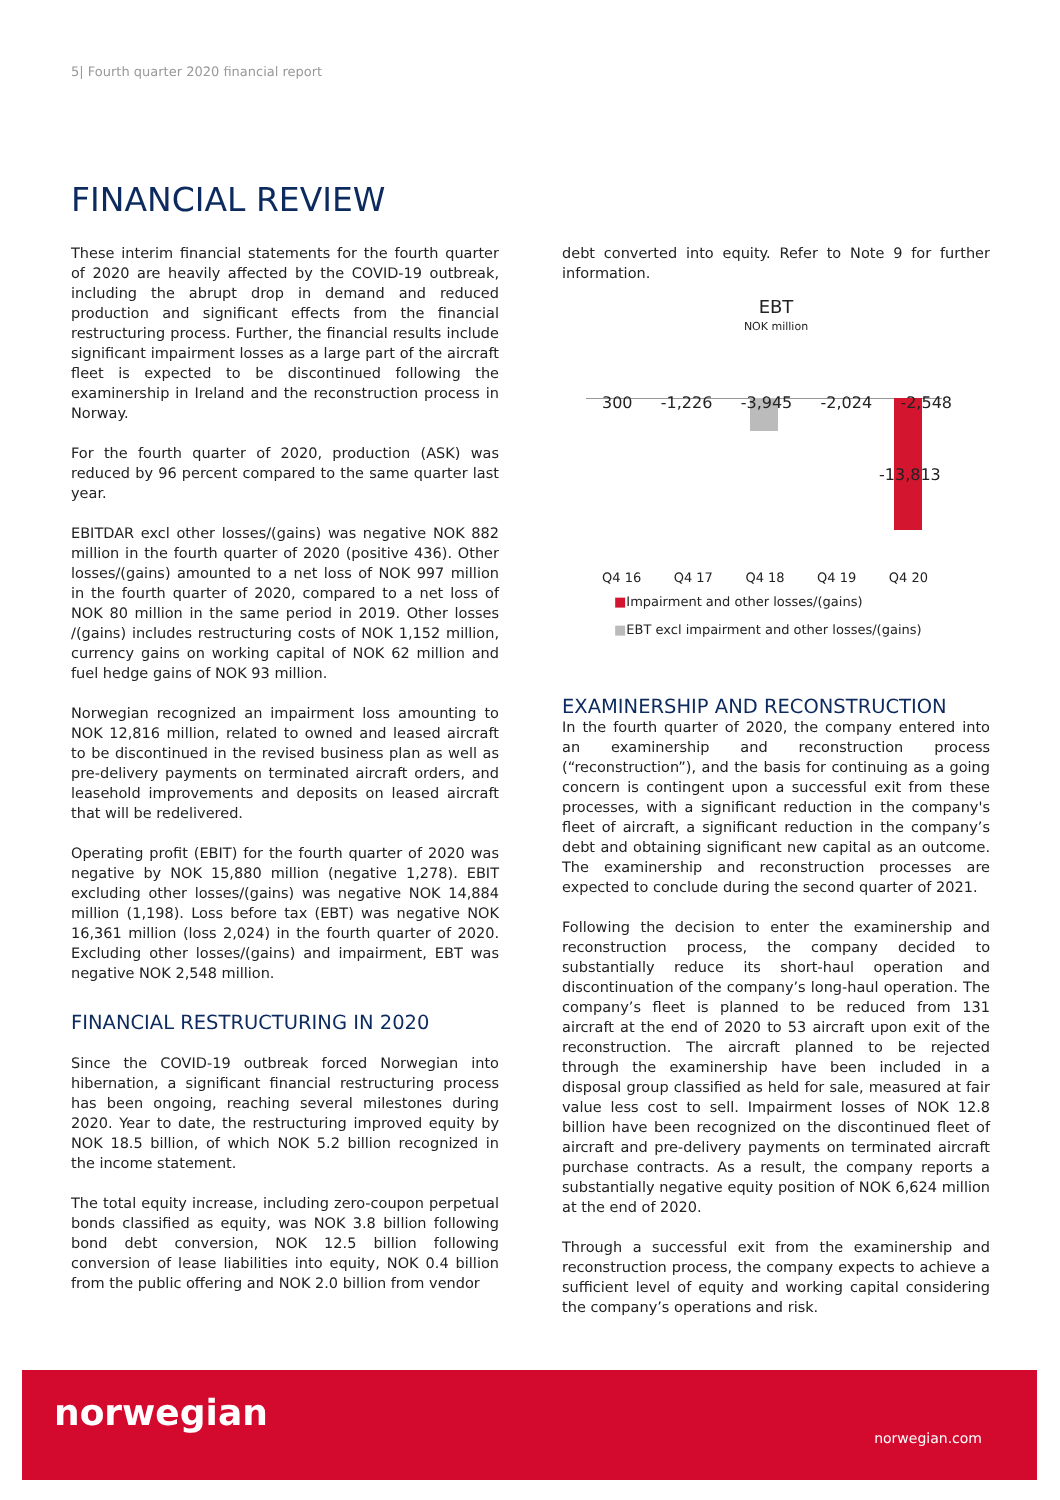5| Fourth quarter 2020 financial report
FINANCIAL REVIEW
These interim financial statements for the fourth quarter of 2020 are heavily affected by the COVID-19 outbreak, including the abrupt drop in demand and reduced production and significant effects from the financial restructuring process. Further, the financial results include significant impairment losses as a large part of the aircraft fleet is expected to be discontinued following the examinership in Ireland and the reconstruction process in Norway.
For the fourth quarter of 2020, production (ASK) was reduced by 96 percent compared to the same quarter last year.
EBITDAR excl other losses/(gains) was negative NOK 882 million in the fourth quarter of 2020 (positive 436). Other losses/(gains) amounted to a net loss of NOK 997 million in the fourth quarter of 2020, compared to a net loss of NOK 80 million in the same period in 2019. Other losses /(gains) includes restructuring costs of NOK 1,152 million, currency gains on working capital of NOK 62 million and fuel hedge gains of NOK 93 million.
Norwegian recognized an impairment loss amounting to NOK 12,816 million, related to owned and leased aircraft to be discontinued in the revised business plan as well as pre-delivery payments on terminated aircraft orders, and leasehold improvements and deposits on leased aircraft that will be redelivered.
Operating profit (EBIT) for the fourth quarter of 2020 was negative by NOK 15,880 million (negative 1,278). EBIT excluding other losses/(gains) was negative NOK 14,884 million (1,198). Loss before tax (EBT) was negative NOK 16,361 million (loss 2,024) in the fourth quarter of 2020. Excluding other losses/(gains) and impairment, EBT was negative NOK 2,548 million.
FINANCIAL RESTRUCTURING IN 2020
Since the COVID-19 outbreak forced Norwegian into hibernation, a significant financial restructuring process has been ongoing, reaching several milestones during 2020. Year to date, the restructuring improved equity by NOK 18.5 billion, of which NOK 5.2 billion recognized in the income statement.
The total equity increase, including zero-coupon perpetual bonds classified as equity, was NOK 3.8 billion following bond debt conversion, NOK 12.5 billion following conversion of lease liabilities into equity, NOK 0.4 billion from the public offering and NOK 2.0 billion from vendor
debt converted into equity. Refer to Note 9 for further information.
EBT
NOK million
300 -1,226 -3,945 -2,024 -2,548
-13,813
Q4 16 Q4 17 Q4 18 Q4 19 Q4 20
■Impairment and other losses/(gains)
■EBT excl impairment and other losses/(gains)
EXAMINERSHIP AND RECONSTRUCTION
In the fourth quarter of 2020, the company entered into an examinership and reconstruction process (“reconstruction”), and the basis for continuing as a going concern is contingent upon a successful exit from these processes, with a significant reduction in the company's fleet of aircraft, a significant reduction in the company’s debt and obtaining significant new capital as an outcome. The examinership and reconstruction processes are expected to conclude during the second quarter of 2021.
Following the decision to enter the examinership and reconstruction process, the company decided to substantially reduce its short-haul operation and discontinuation of the company’s long-haul operation. The company’s fleet is planned to be reduced from 131 aircraft at the end of 2020 to 53 aircraft upon exit of the reconstruction. The aircraft planned to be rejected through the examinership have been included in a disposal group classified as held for sale, measured at fair value less cost to sell. Impairment losses of NOK 12.8 billion have been recognized on the discontinued fleet of aircraft and pre-delivery payments on terminated aircraft purchase contracts. As a result, the company reports a substantially negative equity position of NOK 6,624 million at the end of 2020.
Through a successful exit from the examinership and reconstruction process, the company expects to achieve a sufficient level of equity and working capital considering the company’s operations and risk.
norwegian
norwegian.com